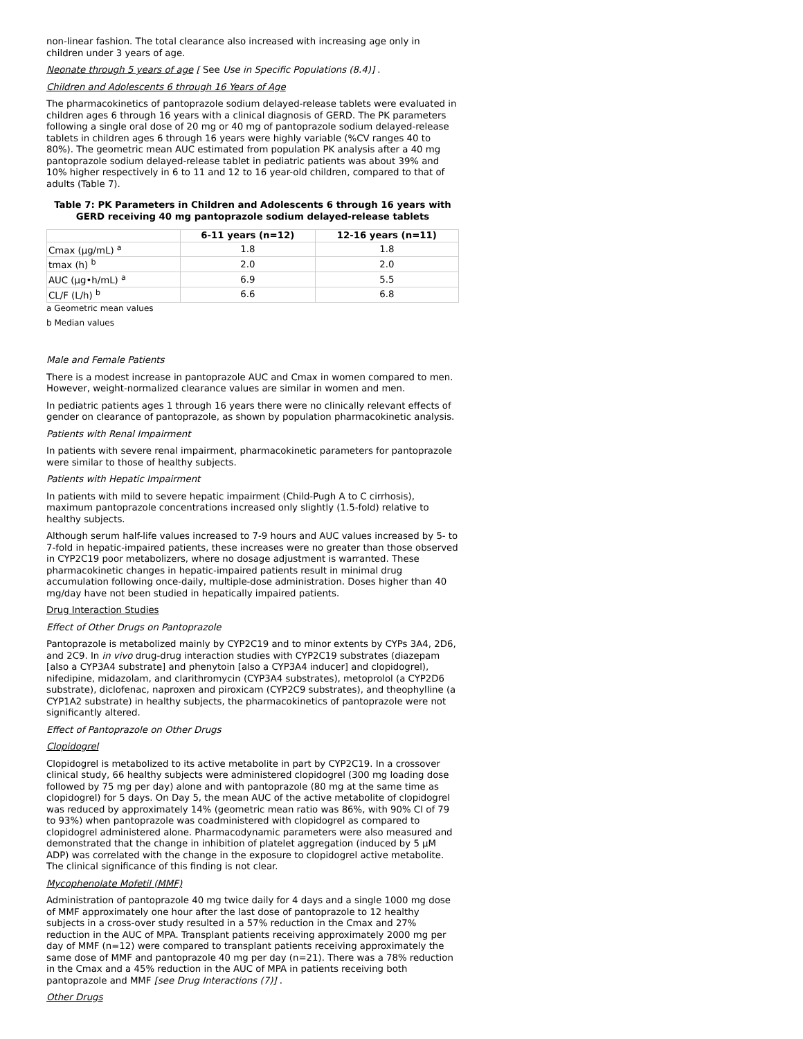non-linear fashion. The total clearance also increased with increasing age only in children under 3 years of age.
Neonate through 5 years of age [ See Use in Specific Populations (8.4)] .
Children and Adolescents 6 through 16 Years of Age
The pharmacokinetics of pantoprazole sodium delayed-release tablets were evaluated in children ages 6 through 16 years with a clinical diagnosis of GERD. The PK parameters following a single oral dose of 20 mg or 40 mg of pantoprazole sodium delayed-release tablets in children ages 6 through 16 years were highly variable (%CV ranges 40 to 80%). The geometric mean AUC estimated from population PK analysis after a 40 mg pantoprazole sodium delayed-release tablet in pediatric patients was about 39% and 10% higher respectively in 6 to 11 and 12 to 16 year-old children, compared to that of adults (Table 7).
Table 7: PK Parameters in Children and Adolescents 6 through 16 years with GERD receiving 40 mg pantoprazole sodium delayed-release tablets
| | 6-11 years (n=12) | 12-16 years (n=11) |
| --- | --- | --- |
| Cmax (µg/mL) <sup>a</sup> | 1.8 | 1.8 |
| tmax (h) <sup>b</sup> | 2.0 | 2.0 |
| AUC (µg•h/mL) <sup>a</sup> | 6.9 | 5.5 |
| CL/F (L/h) <sup>b</sup> | 6.6 | 6.8 |
a Geometric mean values
b Median values
Male and Female Patients
There is a modest increase in pantoprazole AUC and Cmax in women compared to men. However, weight-normalized clearance values are similar in women and men.
In pediatric patients ages 1 through 16 years there were no clinically relevant effects of gender on clearance of pantoprazole, as shown by population pharmacokinetic analysis.
Patients with Renal Impairment
In patients with severe renal impairment, pharmacokinetic parameters for pantoprazole were similar to those of healthy subjects.
Patients with Hepatic Impairment
In patients with mild to severe hepatic impairment (Child-Pugh A to C cirrhosis), maximum pantoprazole concentrations increased only slightly (1.5-fold) relative to healthy subjects.
Although serum half-life values increased to 7-9 hours and AUC values increased by 5- to 7-fold in hepatic-impaired patients, these increases were no greater than those observed in CYP2C19 poor metabolizers, where no dosage adjustment is warranted. These pharmacokinetic changes in hepatic-impaired patients result in minimal drug accumulation following once-daily, multiple-dose administration. Doses higher than 40 mg/day have not been studied in hepatically impaired patients.
Drug Interaction Studies
Effect of Other Drugs on Pantoprazole
Pantoprazole is metabolized mainly by CYP2C19 and to minor extents by CYPs 3A4, 2D6, and 2C9. In in vivo drug-drug interaction studies with CYP2C19 substrates (diazepam [also a CYP3A4 substrate] and phenytoin [also a CYP3A4 inducer] and clopidogrel), nifedipine, midazolam, and clarithromycin (CYP3A4 substrates), metoprolol (a CYP2D6 substrate), diclofenac, naproxen and piroxicam (CYP2C9 substrates), and theophylline (a CYP1A2 substrate) in healthy subjects, the pharmacokinetics of pantoprazole were not significantly altered.
Effect of Pantoprazole on Other Drugs
Clopidogrel
Clopidogrel is metabolized to its active metabolite in part by CYP2C19. In a crossover clinical study, 66 healthy subjects were administered clopidogrel (300 mg loading dose followed by 75 mg per day) alone and with pantoprazole (80 mg at the same time as clopidogrel) for 5 days. On Day 5, the mean AUC of the active metabolite of clopidogrel was reduced by approximately 14% (geometric mean ratio was 86%, with 90% CI of 79 to 93%) when pantoprazole was coadministered with clopidogrel as compared to clopidogrel administered alone. Pharmacodynamic parameters were also measured and demonstrated that the change in inhibition of platelet aggregation (induced by 5 µM ADP) was correlated with the change in the exposure to clopidogrel active metabolite. The clinical significance of this finding is not clear.
Mycophenolate Mofetil (MMF)
Administration of pantoprazole 40 mg twice daily for 4 days and a single 1000 mg dose of MMF approximately one hour after the last dose of pantoprazole to 12 healthy subjects in a cross-over study resulted in a 57% reduction in the Cmax and 27% reduction in the AUC of MPA. Transplant patients receiving approximately 2000 mg per day of MMF (n=12) were compared to transplant patients receiving approximately the same dose of MMF and pantoprazole 40 mg per day (n=21). There was a 78% reduction in the Cmax and a 45% reduction in the AUC of MPA in patients receiving both pantoprazole and MMF [see Drug Interactions (7)] .
Other Drugs